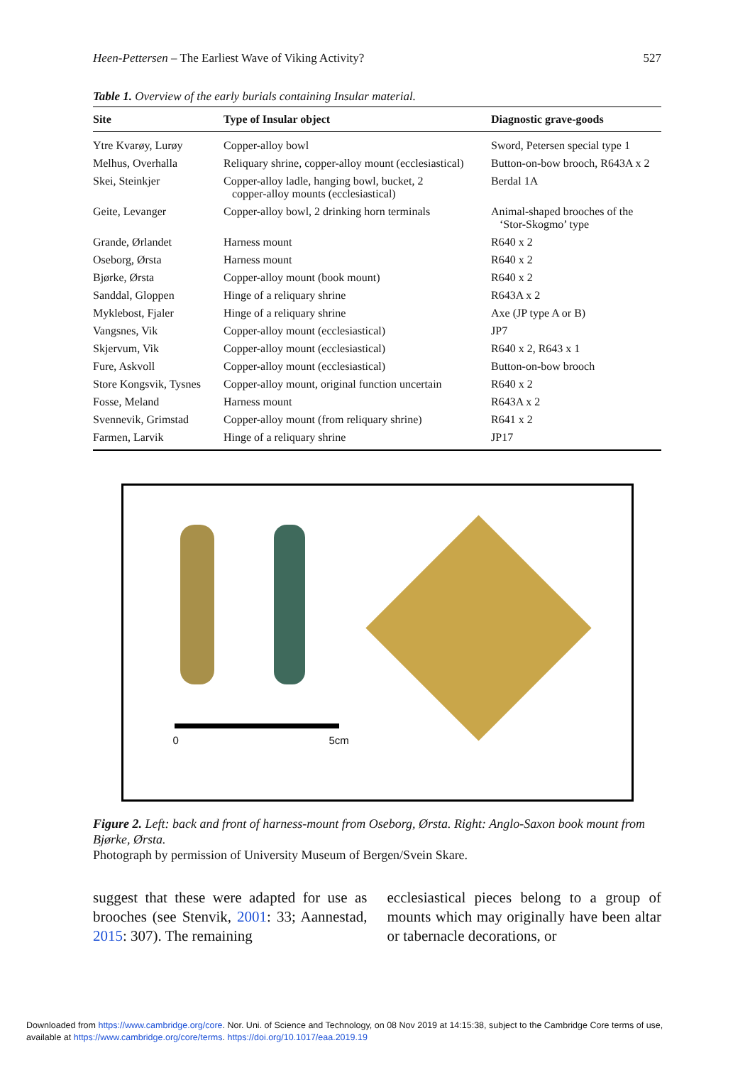Heen-Pettersen – The Earliest Wave of Viking Activity? 527
Table 1. Overview of the early burials containing Insular material.
| Site | Type of Insular object | Diagnostic grave-goods |
| --- | --- | --- |
| Ytre Kvarøy, Lurøy | Copper-alloy bowl | Sword, Petersen special type 1 |
| Melhus, Overhalla | Reliquary shrine, copper-alloy mount (ecclesiastical) | Button-on-bow brooch, R643A x 2 |
| Skei, Steinkjer | Copper-alloy ladle, hanging bowl, bucket, 2 copper-alloy mounts (ecclesiastical) | Berdal 1A |
| Geite, Levanger | Copper-alloy bowl, 2 drinking horn terminals | Animal-shaped brooches of the ‘Stor-Skogmo’ type |
| Grande, Ørlandet | Harness mount | R640 x 2 |
| Oseborg, Ørsta | Harness mount | R640 x 2 |
| Bjørke, Ørsta | Copper-alloy mount (book mount) | R640 x 2 |
| Sanddal, Gloppen | Hinge of a reliquary shrine | R643A x 2 |
| Myklebost, Fjaler | Hinge of a reliquary shrine | Axe (JP type A or B) |
| Vangsnes, Vik | Copper-alloy mount (ecclesiastical) | JP7 |
| Skjervum, Vik | Copper-alloy mount (ecclesiastical) | R640 x 2, R643 x 1 |
| Fure, Askvoll | Copper-alloy mount (ecclesiastical) | Button-on-bow brooch |
| Store Kongsvik, Tysnes | Copper-alloy mount, original function uncertain | R640 x 2 |
| Fosse, Meland | Harness mount | R643A x 2 |
| Svennevik, Grimstad | Copper-alloy mount (from reliquary shrine) | R641 x 2 |
| Farmen, Larvik | Hinge of a reliquary shrine | JP17 |
0 5cm
Figure 2. Left: back and front of harness-mount from Oseborg, Ørsta. Right: Anglo-Saxon book mount from Bjørke, Ørsta.
Photograph by permission of University Museum of Bergen/Svein Skare.
suggest that these were adapted for use as brooches (see Stenvik, 2001: 33; Aannestad, 2015: 307). The remaining
ecclesiastical pieces belong to a group of mounts which may originally have been altar or tabernacle decorations, or
Downloaded from https://www.cambridge.org/core. Nor. Uni. of Science and Technology, on 08 Nov 2019 at 14:15:38, subject to the Cambridge Core terms of use,
available at https://www.cambridge.org/core/terms. https://doi.org/10.1017/eaa.2019.19